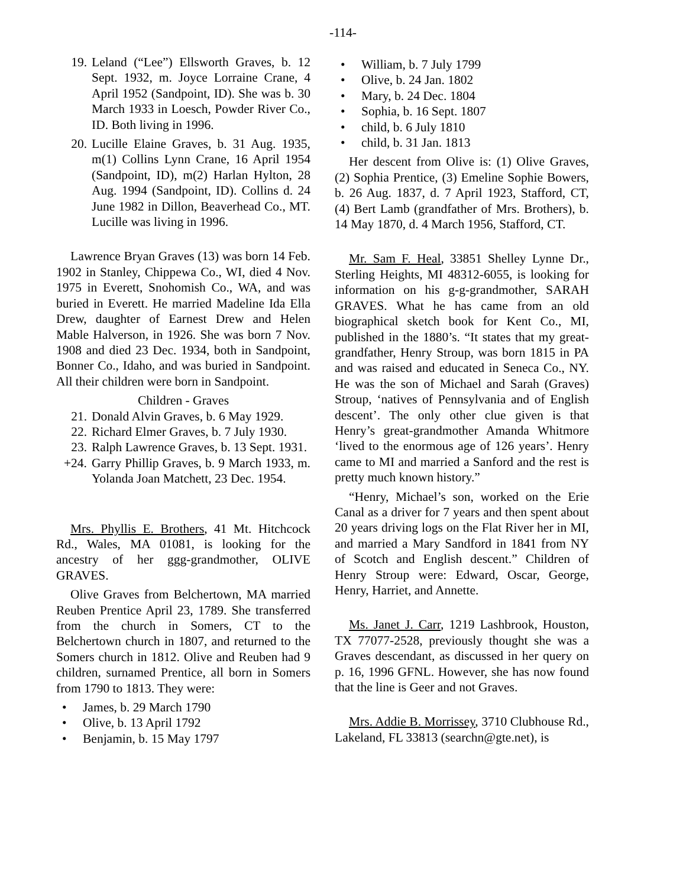-114-
19. Leland (“Lee”) Ellsworth Graves, b. 12 Sept. 1932, m. Joyce Lorraine Crane, 4 April 1952 (Sandpoint, ID). She was b. 30 March 1933 in Loesch, Powder River Co., ID. Both living in 1996.
20. Lucille Elaine Graves, b. 31 Aug. 1935, m(1) Collins Lynn Crane, 16 April 1954 (Sandpoint, ID), m(2) Harlan Hylton, 28 Aug. 1994 (Sandpoint, ID). Collins d. 24 June 1982 in Dillon, Beaverhead Co., MT. Lucille was living in 1996.
Lawrence Bryan Graves (13) was born 14 Feb. 1902 in Stanley, Chippewa Co., WI, died 4 Nov. 1975 in Everett, Snohomish Co., WA, and was buried in Everett. He married Madeline Ida Ella Drew, daughter of Earnest Drew and Helen Mable Halverson, in 1926. She was born 7 Nov. 1908 and died 23 Dec. 1934, both in Sandpoint, Bonner Co., Idaho, and was buried in Sandpoint. All their children were born in Sandpoint.
Children - Graves
21. Donald Alvin Graves, b. 6 May 1929.
22. Richard Elmer Graves, b. 7 July 1930.
23. Ralph Lawrence Graves, b. 13 Sept. 1931.
+24. Garry Phillip Graves, b. 9 March 1933, m. Yolanda Joan Matchett, 23 Dec. 1954.
Mrs. Phyllis E. Brothers, 41 Mt. Hitchcock Rd., Wales, MA 01081, is looking for the ancestry of her ggg-grandmother, OLIVE GRAVES.
Olive Graves from Belchertown, MA married Reuben Prentice April 23, 1789. She transferred from the church in Somers, CT to the Belchertown church in 1807, and returned to the Somers church in 1812. Olive and Reuben had 9 children, surnamed Prentice, all born in Somers from 1790 to 1813. They were:
• James, b. 29 March 1790
• Olive, b. 13 April 1792
• Benjamin, b. 15 May 1797
• William, b. 7 July 1799
• Olive, b. 24 Jan. 1802
• Mary, b. 24 Dec. 1804
• Sophia, b. 16 Sept. 1807
• child, b. 6 July 1810
• child, b. 31 Jan. 1813
Her descent from Olive is: (1) Olive Graves, (2) Sophia Prentice, (3) Emeline Sophie Bowers, b. 26 Aug. 1837, d. 7 April 1923, Stafford, CT, (4) Bert Lamb (grandfather of Mrs. Brothers), b. 14 May 1870, d. 4 March 1956, Stafford, CT.
Mr. Sam F. Heal, 33851 Shelley Lynne Dr., Sterling Heights, MI 48312-6055, is looking for information on his g-g-grandmother, SARAH GRAVES. What he has came from an old biographical sketch book for Kent Co., MI, published in the 1880’s. “It states that my great-grandfather, Henry Stroup, was born 1815 in PA and was raised and educated in Seneca Co., NY. He was the son of Michael and Sarah (Graves) Stroup, ‘natives of Pennsylvania and of English descent’. The only other clue given is that Henry’s great-grandmother Amanda Whitmore ‘lived to the enormous age of 126 years’. Henry came to MI and married a Sanford and the rest is pretty much known history.”
“Henry, Michael’s son, worked on the Erie Canal as a driver for 7 years and then spent about 20 years driving logs on the Flat River her in MI, and married a Mary Sandford in 1841 from NY of Scotch and English descent.” Children of Henry Stroup were: Edward, Oscar, George, Henry, Harriet, and Annette.
Ms. Janet J. Carr, 1219 Lashbrook, Houston, TX 77077-2528, previously thought she was a Graves descendant, as discussed in her query on p. 16, 1996 GFNL. However, she has now found that the line is Geer and not Graves.
Mrs. Addie B. Morrissey, 3710 Clubhouse Rd., Lakeland, FL 33813 (searchn@gte.net), is